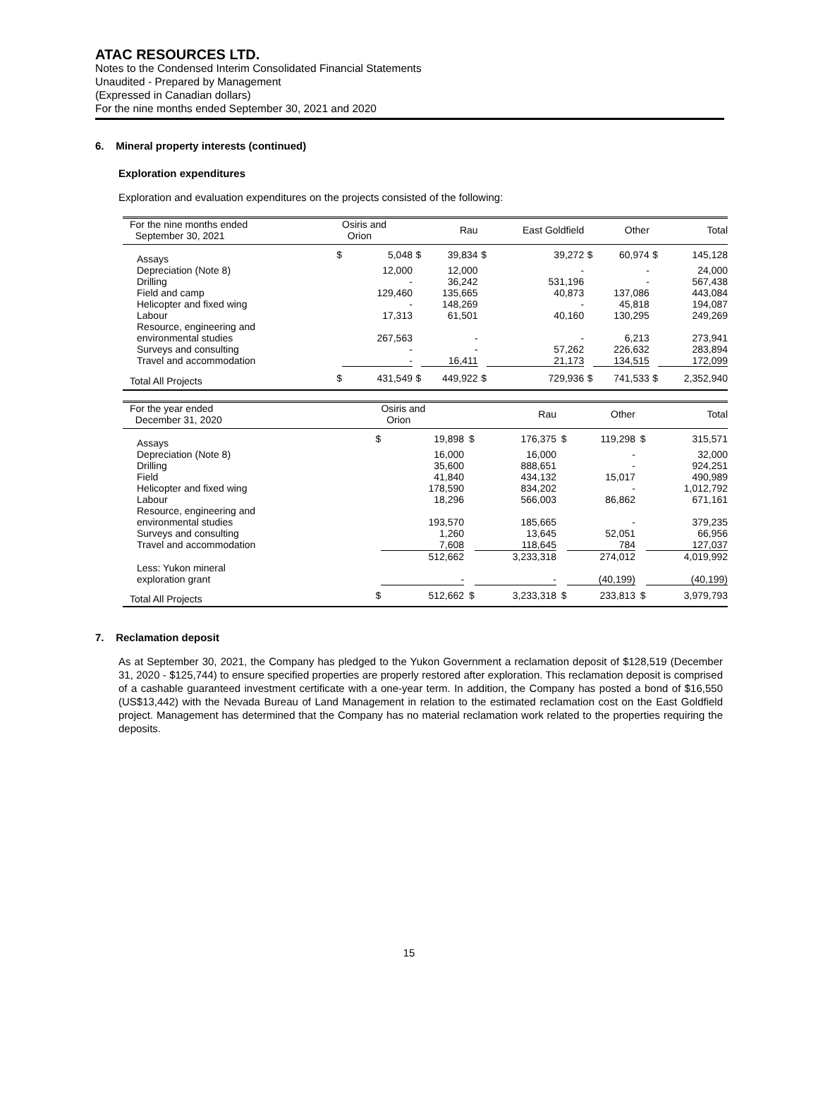ATAC RESOURCES LTD.
Notes to the Condensed Interim Consolidated Financial Statements
Unaudited - Prepared by Management
(Expressed in Canadian dollars)
For the nine months ended September 30, 2021 and 2020
6. Mineral property interests (continued)
Exploration expenditures
Exploration and evaluation expenditures on the projects consisted of the following:
| For the nine months ended September 30, 2021 | | Osiris and Orion | | Rau | | East Goldfield | | Other | | Total |
| Assays | $ | 5,048 | $ | 39,834 | $ | 39,272 | $ | 60,974 | $ | 145,128 |
| Depreciation (Note 8) | | 12,000 | | 12,000 | | - | | - | | 24,000 |
| Drilling | | - | | 36,242 | | 531,196 | | - | | 567,438 |
| Field and camp | | 129,460 | | 135,665 | | 40,873 | | 137,086 | | 443,084 |
| Helicopter and fixed wing | | - | | 148,269 | | - | | 45,818 | | 194,087 |
| Labour | | 17,313 | | 61,501 | | 40,160 | | 130,295 | | 249,269 |
| Resource, engineering and environmental studies | | 267,563 | | - | | - | | 6,213 | | 273,941 |
| Surveys and consulting | | - | | - | | 57,262 | | 226,632 | | 283,894 |
| Travel and accommodation | | - | | 16,411 | | 21,173 | | 134,515 | | 172,099 |
| Total All Projects | $ | 431,549 | $ | 449,922 | $ | 729,936 | $ | 741,533 | $ | 2,352,940 |
| For the year ended December 31, 2020 | | Osiris and Orion | | Rau | | Other | | Total |
| Assays | $ | 19,898 | $ | 176,375 | $ | 119,298 | $ | 315,571 |
| Depreciation (Note 8) | | 16,000 | | 16,000 | | - | | 32,000 |
| Drilling | | 35,600 | | 888,651 | | - | | 924,251 |
| Field | | 41,840 | | 434,132 | | 15,017 | | 490,989 |
| Helicopter and fixed wing | | 178,590 | | 834,202 | | - | | 1,012,792 |
| Labour | | 18,296 | | 566,003 | | 86,862 | | 671,161 |
| Resource, engineering and environmental studies | | 193,570 | | 185,665 | | - | | 379,235 |
| Surveys and consulting | | 1,260 | | 13,645 | | 52,051 | | 66,956 |
| Travel and accommodation | | 7,608 | | 118,645 | | 784 | | 127,037 |
| | | 512,662 | | 3,233,318 | | 274,012 | | 4,019,992 |
| Less: Yukon mineral exploration grant | | - | | - | | (40,199) | | (40,199) |
| Total All Projects | $ | 512,662 | $ | 3,233,318 | $ | 233,813 | $ | 3,979,793 |
7. Reclamation deposit
As at September 30, 2021, the Company has pledged to the Yukon Government a reclamation deposit of $128,519 (December 31, 2020 - $125,744) to ensure specified properties are properly restored after exploration. This reclamation deposit is comprised of a cashable guaranteed investment certificate with a one-year term. In addition, the Company has posted a bond of $16,550 (US$13,442) with the Nevada Bureau of Land Management in relation to the estimated reclamation cost on the East Goldfield project. Management has determined that the Company has no material reclamation work related to the properties requiring the deposits.
15